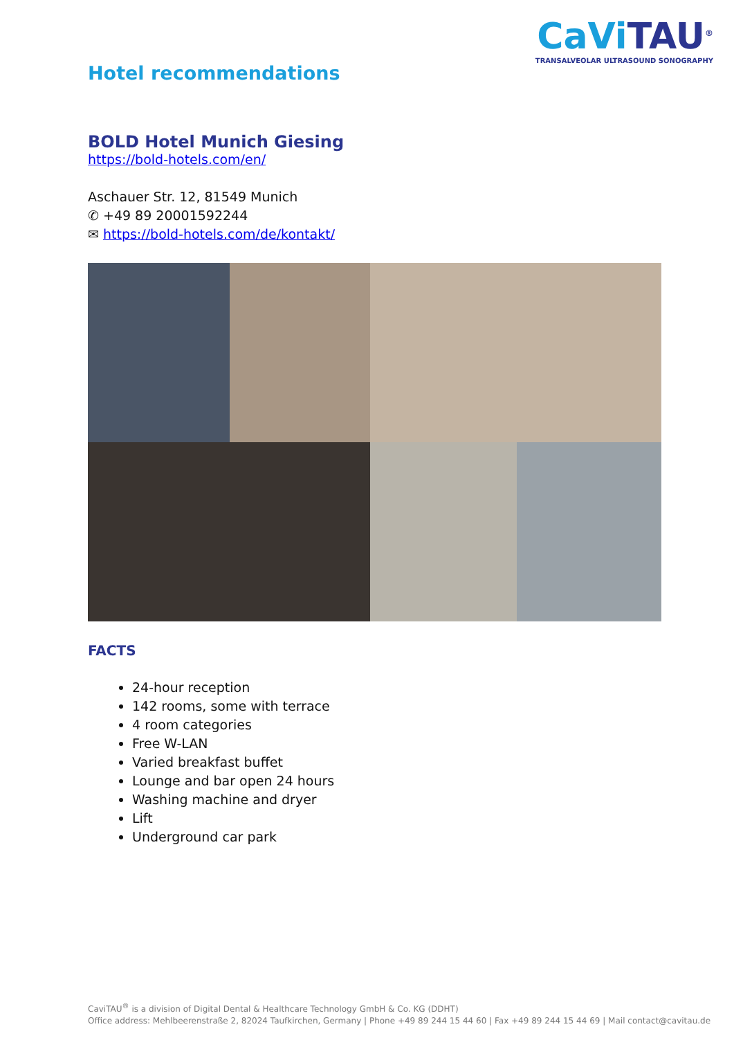Hotel recommendations
CaVi TAU<sup>®</sup>
TRANSALVEOLAR ULTRASOUND SONOGRAPHY
BOLD Hotel Munich Giesing
https://bold-hotels.com/en/
Aschauer Str. 12, 81549 Munich
✆ +49 89 20001592244
✉ https://bold-hotels.com/de/kontakt/
FACTS
24-hour reception
142 rooms, some with terrace
4 room categories
Free W-LAN
Varied breakfast buffet
Lounge and bar open 24 hours
Washing machine and dryer
Lift
Underground car park
CaviTAU<sup>®</sup> is a division of Digital Dental & Healthcare Technology GmbH & Co. KG (DDHT)
Office address: Mehlbeerenstraße 2, 82024 Taufkirchen, Germany | Phone +49 89 244 15 44 60 | Fax +49 89 244 15 44 69 | Mail contact@cavitau.de